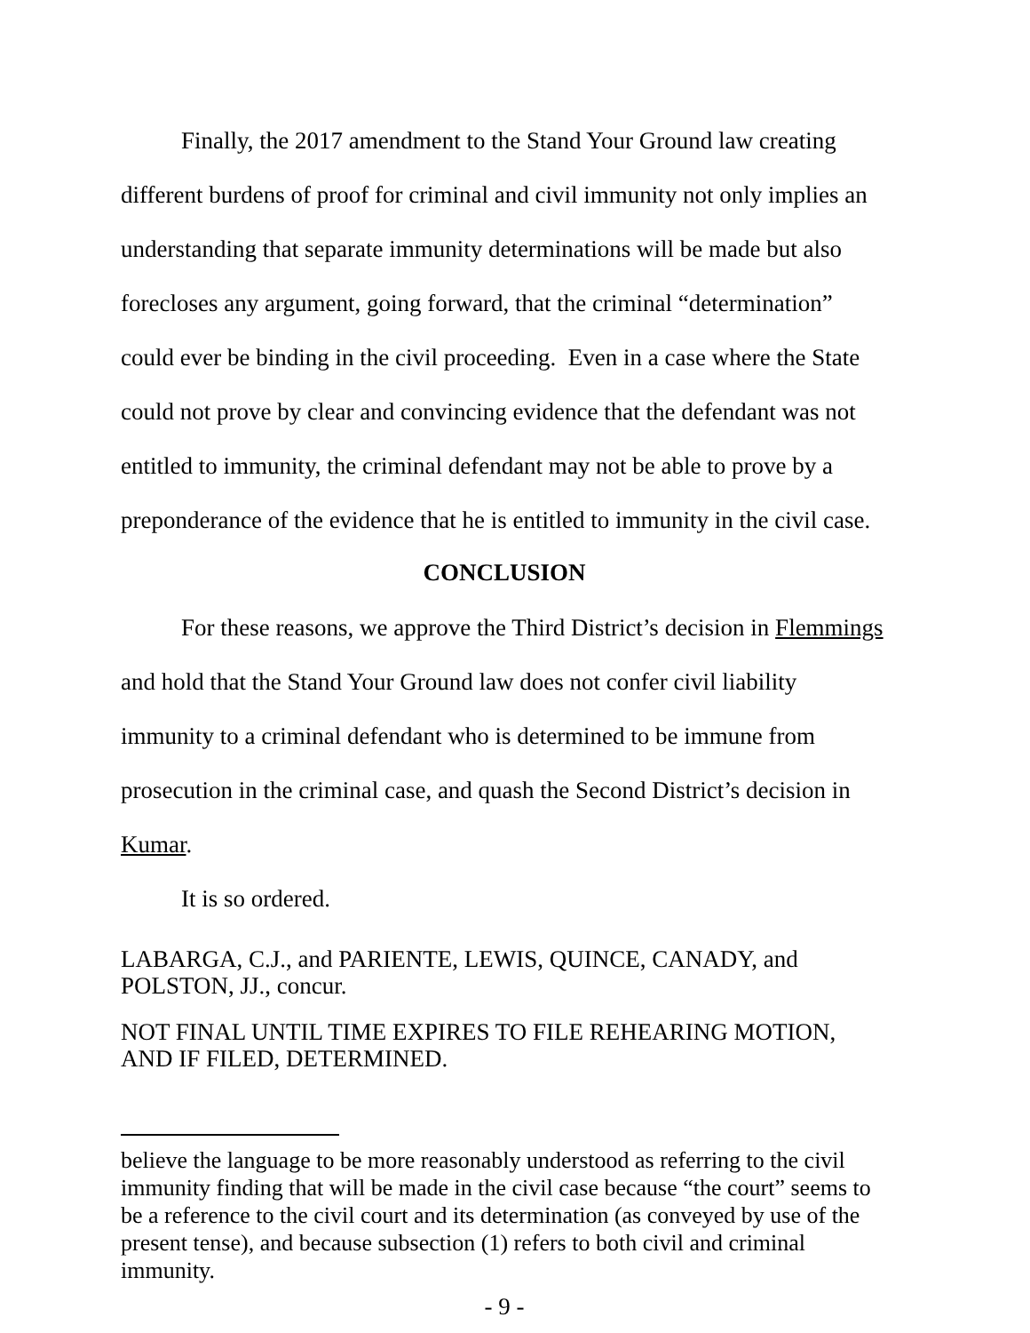Finally, the 2017 amendment to the Stand Your Ground law creating different burdens of proof for criminal and civil immunity not only implies an understanding that separate immunity determinations will be made but also forecloses any argument, going forward, that the criminal “determination” could ever be binding in the civil proceeding. Even in a case where the State could not prove by clear and convincing evidence that the defendant was not entitled to immunity, the criminal defendant may not be able to prove by a preponderance of the evidence that he is entitled to immunity in the civil case.
CONCLUSION
For these reasons, we approve the Third District’s decision in Flemmings and hold that the Stand Your Ground law does not confer civil liability immunity to a criminal defendant who is determined to be immune from prosecution in the criminal case, and quash the Second District’s decision in Kumar.
It is so ordered.
LABARGA, C.J., and PARIENTE, LEWIS, QUINCE, CANADY, and POLSTON, JJ., concur.
NOT FINAL UNTIL TIME EXPIRES TO FILE REHEARING MOTION, AND IF FILED, DETERMINED.
believe the language to be more reasonably understood as referring to the civil immunity finding that will be made in the civil case because “the court” seems to be a reference to the civil court and its determination (as conveyed by use of the present tense), and because subsection (1) refers to both civil and criminal immunity.
- 9 -